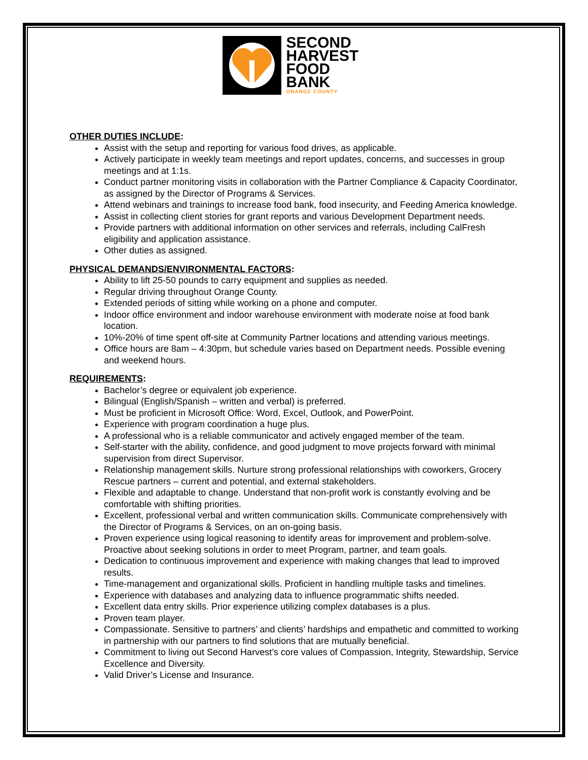SECOND
HARVEST
FOOD
BANK
ORANGE COUNTY
OTHER DUTIES INCLUDE:
Assist with the setup and reporting for various food drives, as applicable.
Actively participate in weekly team meetings and report updates, concerns, and successes in group meetings and at 1:1s.
Conduct partner monitoring visits in collaboration with the Partner Compliance & Capacity Coordinator, as assigned by the Director of Programs & Services.
Attend webinars and trainings to increase food bank, food insecurity, and Feeding America knowledge.
Assist in collecting client stories for grant reports and various Development Department needs.
Provide partners with additional information on other services and referrals, including CalFresh eligibility and application assistance.
Other duties as assigned.
PHYSICAL DEMANDS/ENVIRONMENTAL FACTORS:
Ability to lift 25-50 pounds to carry equipment and supplies as needed.
Regular driving throughout Orange County.
Extended periods of sitting while working on a phone and computer.
Indoor office environment and indoor warehouse environment with moderate noise at food bank location.
10%-20% of time spent off-site at Community Partner locations and attending various meetings.
Office hours are 8am – 4:30pm, but schedule varies based on Department needs. Possible evening and weekend hours.
REQUIREMENTS:
Bachelor’s degree or equivalent job experience.
Bilingual (English/Spanish – written and verbal) is preferred.
Must be proficient in Microsoft Office: Word, Excel, Outlook, and PowerPoint.
Experience with program coordination a huge plus.
A professional who is a reliable communicator and actively engaged member of the team.
Self-starter with the ability, confidence, and good judgment to move projects forward with minimal supervision from direct Supervisor.
Relationship management skills. Nurture strong professional relationships with coworkers, Grocery Rescue partners – current and potential, and external stakeholders.
Flexible and adaptable to change. Understand that non-profit work is constantly evolving and be comfortable with shifting priorities.
Excellent, professional verbal and written communication skills. Communicate comprehensively with the Director of Programs & Services, on an on-going basis.
Proven experience using logical reasoning to identify areas for improvement and problem-solve. Proactive about seeking solutions in order to meet Program, partner, and team goals.
Dedication to continuous improvement and experience with making changes that lead to improved results.
Time-management and organizational skills. Proficient in handling multiple tasks and timelines.
Experience with databases and analyzing data to influence programmatic shifts needed.
Excellent data entry skills. Prior experience utilizing complex databases is a plus.
Proven team player.
Compassionate. Sensitive to partners’ and clients’ hardships and empathetic and committed to working in partnership with our partners to find solutions that are mutually beneficial.
Commitment to living out Second Harvest’s core values of Compassion, Integrity, Stewardship, Service Excellence and Diversity.
Valid Driver’s License and Insurance.